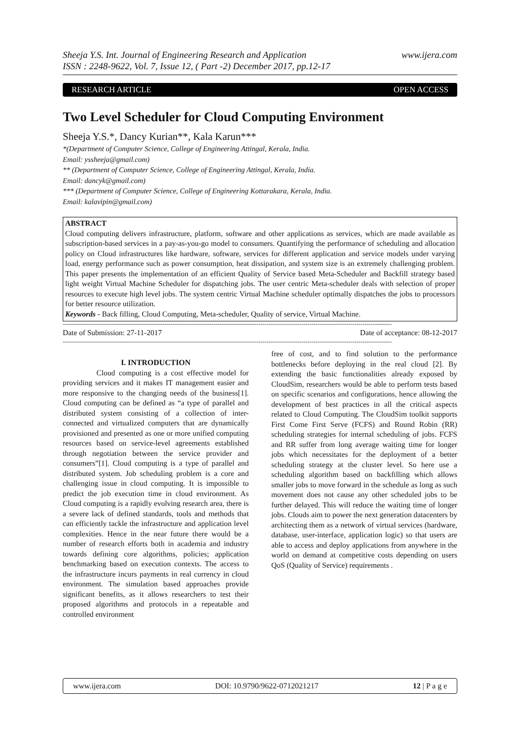Sheeja Y.S. Int. Journal of Engineering Research and Application
ISSN : 2248-9622, Vol. 7, Issue 12, ( Part -2) December 2017, pp.12-17
www.ijera.com
RESEARCH ARTICLE OPEN ACCESS
Two Level Scheduler for Cloud Computing Environment
Sheeja Y.S.*, Dancy Kurian**, Kala Karun***
*(Department of Computer Science, College of Engineering Attingal, Kerala, India.
Email: yssheeja@gmail.com)
** (Department of Computer Science, College of Engineering Attingal, Kerala, India.
Email: dancyk@gmail.com)
*** (Department of Computer Science, College of Engineering Kottarakara, Kerala, India.
Email: kalavipin@gmail.com)
ABSTRACT
Cloud computing delivers infrastructure, platform, software and other applications as services, which are made available as subscription-based services in a pay-as-you-go model to consumers. Quantifying the performance of scheduling and allocation policy on Cloud infrastructures like hardware, software, services for different application and service models under varying load, energy performance such as power consumption, heat dissipation, and system size is an extremely challenging problem. This paper presents the implementation of an efficient Quality of Service based Meta-Scheduler and Backfill strategy based light weight Virtual Machine Scheduler for dispatching jobs. The user centric Meta-scheduler deals with selection of proper resources to execute high level jobs. The system centric Virtual Machine scheduler optimally dispatches the jobs to processors for better resource utilization.
Keywords - Back filling, Cloud Computing, Meta-scheduler, Quality of service, Virtual Machine.
------------------------------------------------------------------------------------------------------------------------------------------------------------------------
Date of Submission: 27-11-2017 Date of acceptance: 08-12-2017
------------------------------------------------------------------------------------------------------------------------------------------------------------------------
I. INTRODUCTION
Cloud computing is a cost effective model for providing services and it makes IT management easier and more responsive to the changing needs of the business[1]. Cloud computing can be defined as “a type of parallel and distributed system consisting of a collection of inter-connected and virtualized computers that are dynamically provisioned and presented as one or more unified computing resources based on service-level agreements established through negotiation between the service provider and consumers”[1]. Cloud computing is a type of parallel and distributed system. Job scheduling problem is a core and challenging issue in cloud computing. It is impossible to predict the job execution time in cloud environment. As Cloud computing is a rapidly evolving research area, there is a severe lack of defined standards, tools and methods that can efficiently tackle the infrastructure and application level complexities. Hence in the near future there would be a number of research efforts both in academia and industry towards defining core algorithms, policies; application benchmarking based on execution contexts. The access to the infrastructure incurs payments in real currency in cloud environment. The simulation based approaches provide significant benefits, as it allows researchers to test their proposed algorithms and protocols in a repeatable and controlled environment
free of cost, and to find solution to the performance bottlenecks before deploying in the real cloud [2]. By extending the basic functionalities already exposed by CloudSim, researchers would be able to perform tests based on specific scenarios and configurations, hence allowing the development of best practices in all the critical aspects related to Cloud Computing. The CloudSim toolkit supports First Come First Serve (FCFS) and Round Robin (RR) scheduling strategies for internal scheduling of jobs. FCFS and RR suffer from long average waiting time for longer jobs which necessitates for the deployment of a better scheduling strategy at the cluster level. So here use a scheduling algorithm based on backfilling which allows smaller jobs to move forward in the schedule as long as such movement does not cause any other scheduled jobs to be further delayed. This will reduce the waiting time of longer jobs. Clouds aim to power the next generation datacenters by architecting them as a network of virtual services (hardware, database, user-interface, application logic) so that users are able to access and deploy applications from anywhere in the world on demand at competitive costs depending on users QoS (Quality of Service) requirements .
www.ijera.com DOI: 10.9790/9622-0712021217 12 | P a g e